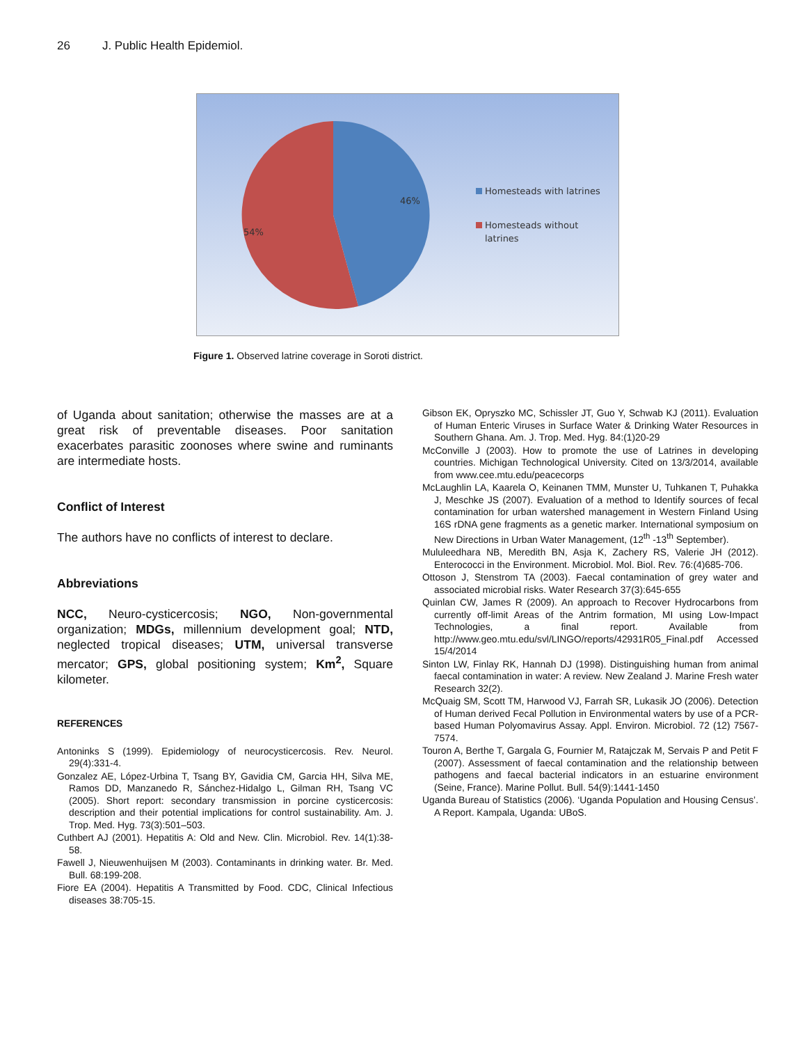26 J. Public Health Epidemiol.
46%
54%
Homesteads with latrines
Homesteads without
latrines
Figure 1. Observed latrine coverage in Soroti district.
of Uganda about sanitation; otherwise the masses are at a great risk of preventable diseases. Poor sanitation exacerbates parasitic zoonoses where swine and ruminants are intermediate hosts.
Conflict of Interest
The authors have no conflicts of interest to declare.
Abbreviations
NCC, Neuro-cysticercosis; NGO, Non-governmental organization; MDGs, millennium development goal; NTD, neglected tropical diseases; UTM, universal transverse mercator; GPS, global positioning system; Km<sup>2</sup>, Square kilometer.
REFERENCES
Antoninks S (1999). Epidemiology of neurocysticercosis. Rev. Neurol. 29(4):331-4.
Gonzalez AE, López-Urbina T, Tsang BY, Gavidia CM, Garcia HH, Silva ME, Ramos DD, Manzanedo R, Sánchez-Hidalgo L, Gilman RH, Tsang VC (2005). Short report: secondary transmission in porcine cysticercosis: description and their potential implications for control sustainability. Am. J. Trop. Med. Hyg. 73(3):501–503.
Cuthbert AJ (2001). Hepatitis A: Old and New. Clin. Microbiol. Rev. 14(1):38-58.
Fawell J, Nieuwenhuijsen M (2003). Contaminants in drinking water. Br. Med. Bull. 68:199-208.
Fiore EA (2004). Hepatitis A Transmitted by Food. CDC, Clinical Infectious diseases 38:705-15.
Gibson EK, Opryszko MC, Schissler JT, Guo Y, Schwab KJ (2011). Evaluation of Human Enteric Viruses in Surface Water & Drinking Water Resources in Southern Ghana. Am. J. Trop. Med. Hyg. 84:(1)20-29
McConville J (2003). How to promote the use of Latrines in developing countries. Michigan Technological University. Cited on 13/3/2014, available from www.cee.mtu.edu/peacecorps
McLaughlin LA, Kaarela O, Keinanen TMM, Munster U, Tuhkanen T, Puhakka J, Meschke JS (2007). Evaluation of a method to Identify sources of fecal contamination for urban watershed management in Western Finland Using 16S rDNA gene fragments as a genetic marker. International symposium on New Directions in Urban Water Management, (12<sup>th</sup> -13<sup>th</sup> September).
Mululeedhara NB, Meredith BN, Asja K, Zachery RS, Valerie JH (2012). Enterococci in the Environment. Microbiol. Mol. Biol. Rev. 76:(4)685-706.
Ottoson J, Stenstrom TA (2003). Faecal contamination of grey water and associated microbial risks. Water Research 37(3):645-655
Quinlan CW, James R (2009). An approach to Recover Hydrocarbons from currently off-limit Areas of the Antrim formation, MI using Low-Impact Technologies, a final report. Available from http://www.geo.mtu.edu/svl/LINGO/reports/42931R05_Final.pdf Accessed 15/4/2014
Sinton LW, Finlay RK, Hannah DJ (1998). Distinguishing human from animal faecal contamination in water: A review. New Zealand J. Marine Fresh water Research 32(2).
McQuaig SM, Scott TM, Harwood VJ, Farrah SR, Lukasik JO (2006). Detection of Human derived Fecal Pollution in Environmental waters by use of a PCR-based Human Polyomavirus Assay. Appl. Environ. Microbiol. 72 (12) 7567-7574.
Touron A, Berthe T, Gargala G, Fournier M, Ratajczak M, Servais P and Petit F (2007). Assessment of faecal contamination and the relationship between pathogens and faecal bacterial indicators in an estuarine environment (Seine, France). Marine Pollut. Bull. 54(9):1441-1450
Uganda Bureau of Statistics (2006). ‘Uganda Population and Housing Census’. A Report. Kampala, Uganda: UBoS.